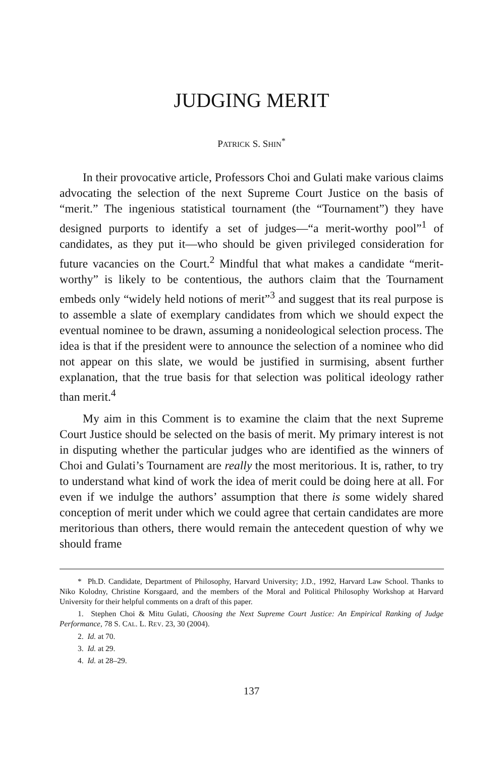JUDGING MERIT
PATRICK S. SHIN<sup>*</sup>
In their provocative article, Professors Choi and Gulati make various claims advocating the selection of the next Supreme Court Justice on the basis of “merit.” The ingenious statistical tournament (the “Tournament”) they have designed purports to identify a set of judges—“a merit-worthy pool”<sup>1</sup> of candidates, as they put it—who should be given privileged consideration for future vacancies on the Court.<sup>2</sup> Mindful that what makes a candidate “merit-worthy” is likely to be contentious, the authors claim that the Tournament embeds only “widely held notions of merit”<sup>3</sup> and suggest that its real purpose is to assemble a slate of exemplary candidates from which we should expect the eventual nominee to be drawn, assuming a nonideological selection process. The idea is that if the president were to announce the selection of a nominee who did not appear on this slate, we would be justified in surmising, absent further explanation, that the true basis for that selection was political ideology rather than merit.<sup>4</sup>
My aim in this Comment is to examine the claim that the next Supreme Court Justice should be selected on the basis of merit. My primary interest is not in disputing whether the particular judges who are identified as the winners of Choi and Gulati’s Tournament are really the most meritorious. It is, rather, to try to understand what kind of work the idea of merit could be doing here at all. For even if we indulge the authors’ assumption that there is some widely shared conception of merit under which we could agree that certain candidates are more meritorious than others, there would remain the antecedent question of why we should frame
* Ph.D. Candidate, Department of Philosophy, Harvard University; J.D., 1992, Harvard Law School. Thanks to Niko Kolodny, Christine Korsgaard, and the members of the Moral and Political Philosophy Workshop at Harvard University for their helpful comments on a draft of this paper.
1. Stephen Choi & Mitu Gulati, Choosing the Next Supreme Court Justice: An Empirical Ranking of Judge Performance, 78 S. CAL. L. REV. 23, 30 (2004).
2. Id. at 70.
3. Id. at 29.
4. Id. at 28–29.
137